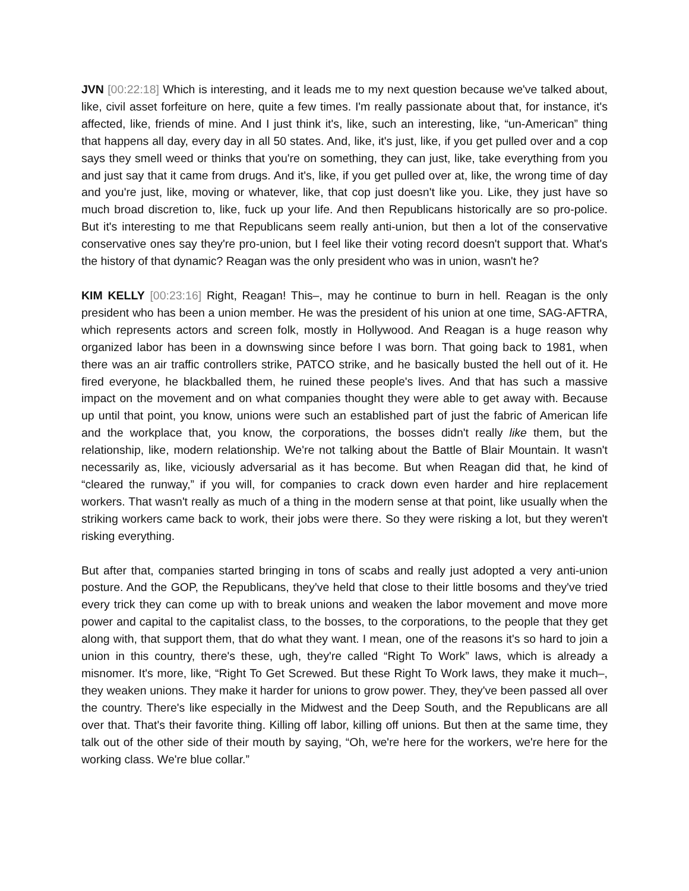JVN [00:22:18] Which is interesting, and it leads me to my next question because we've talked about, like, civil asset forfeiture on here, quite a few times. I'm really passionate about that, for instance, it's affected, like, friends of mine. And I just think it's, like, such an interesting, like, “un-American” thing that happens all day, every day in all 50 states. And, like, it's just, like, if you get pulled over and a cop says they smell weed or thinks that you're on something, they can just, like, take everything from you and just say that it came from drugs. And it's, like, if you get pulled over at, like, the wrong time of day and you're just, like, moving or whatever, like, that cop just doesn't like you. Like, they just have so much broad discretion to, like, fuck up your life. And then Republicans historically are so pro-police. But it's interesting to me that Republicans seem really anti-union, but then a lot of the conservative conservative ones say they're pro-union, but I feel like their voting record doesn't support that. What's the history of that dynamic? Reagan was the only president who was in union, wasn't he?
KIM KELLY [00:23:16] Right, Reagan! This–, may he continue to burn in hell. Reagan is the only president who has been a union member. He was the president of his union at one time, SAG-AFTRA, which represents actors and screen folk, mostly in Hollywood. And Reagan is a huge reason why organized labor has been in a downswing since before I was born. That going back to 1981, when there was an air traffic controllers strike, PATCO strike, and he basically busted the hell out of it. He fired everyone, he blackballed them, he ruined these people's lives. And that has such a massive impact on the movement and on what companies thought they were able to get away with. Because up until that point, you know, unions were such an established part of just the fabric of American life and the workplace that, you know, the corporations, the bosses didn't really like them, but the relationship, like, modern relationship. We're not talking about the Battle of Blair Mountain. It wasn't necessarily as, like, viciously adversarial as it has become. But when Reagan did that, he kind of “cleared the runway,” if you will, for companies to crack down even harder and hire replacement workers. That wasn't really as much of a thing in the modern sense at that point, like usually when the striking workers came back to work, their jobs were there. So they were risking a lot, but they weren't risking everything.
But after that, companies started bringing in tons of scabs and really just adopted a very anti-union posture. And the GOP, the Republicans, they've held that close to their little bosoms and they've tried every trick they can come up with to break unions and weaken the labor movement and move more power and capital to the capitalist class, to the bosses, to the corporations, to the people that they get along with, that support them, that do what they want. I mean, one of the reasons it's so hard to join a union in this country, there's these, ugh, they're called “Right To Work” laws, which is already a misnomer. It's more, like, “Right To Get Screwed. But these Right To Work laws, they make it much–, they weaken unions. They make it harder for unions to grow power. They, they've been passed all over the country. There's like especially in the Midwest and the Deep South, and the Republicans are all over that. That's their favorite thing. Killing off labor, killing off unions. But then at the same time, they talk out of the other side of their mouth by saying, “Oh, we're here for the workers, we're here for the working class. We're blue collar.”